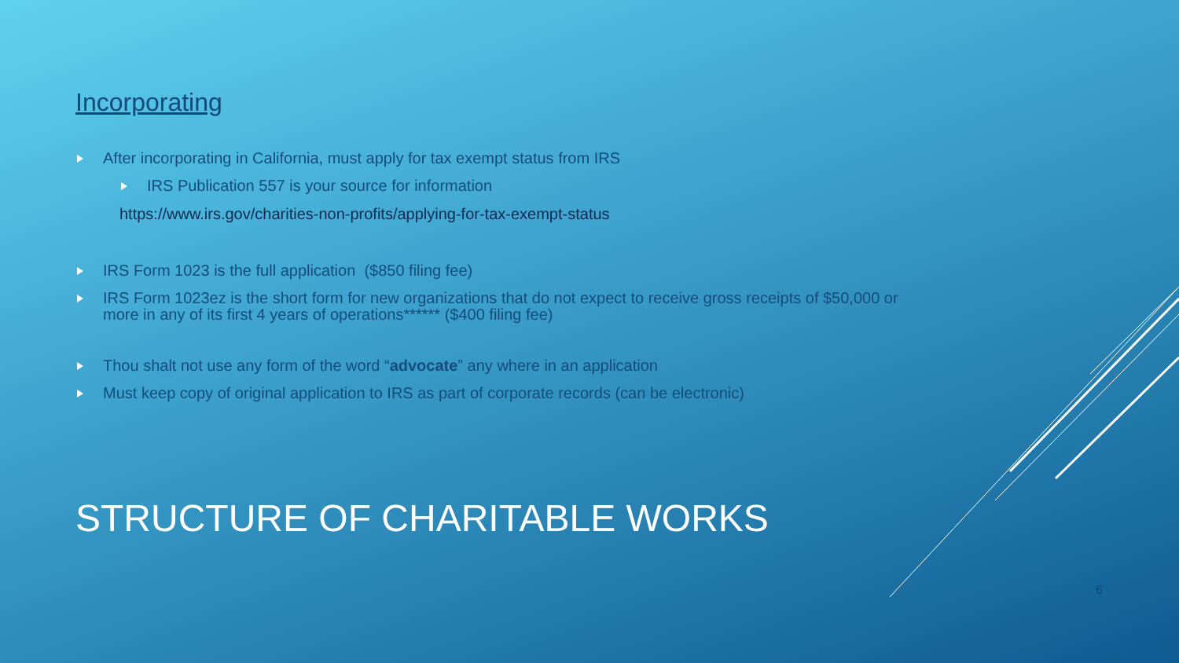Incorporating
After incorporating in California, must apply for tax exempt status from IRS
IRS Publication 557 is your source for information
https://www.irs.gov/charities-non-profits/applying-for-tax-exempt-status
IRS Form 1023 is the full application ($850 filing fee)
IRS Form 1023ez is the short form for new organizations that do not expect to receive gross receipts of $50,000 or more in any of its first 4 years of operations****** ($400 filing fee)
Thou shalt not use any form of the word “advocate” any where in an application
Must keep copy of original application to IRS as part of corporate records (can be electronic)
STRUCTURE OF CHARITABLE WORKS
6